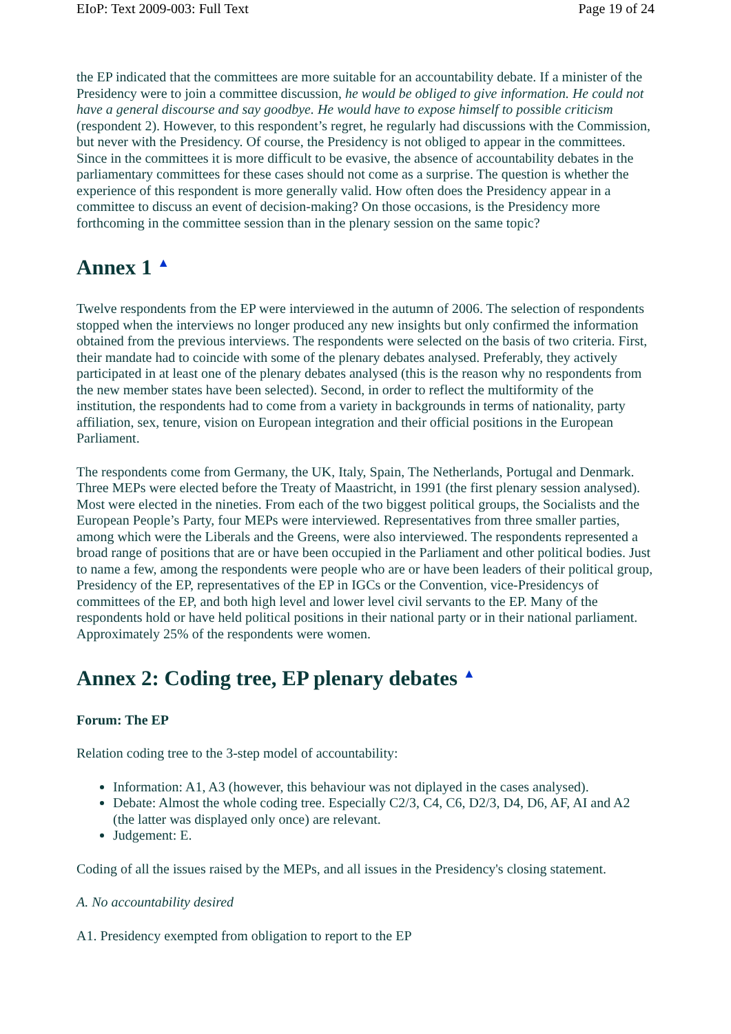EIoP: Text 2009-003: Full Text Page 19 of 24
the EP indicated that the committees are more suitable for an accountability debate. If a minister of the Presidency were to join a committee discussion, he would be obliged to give information. He could not have a general discourse and say goodbye. He would have to expose himself to possible criticism (respondent 2). However, to this respondent’s regret, he regularly had discussions with the Commission, but never with the Presidency. Of course, the Presidency is not obliged to appear in the committees. Since in the committees it is more difficult to be evasive, the absence of accountability debates in the parliamentary committees for these cases should not come as a surprise. The question is whether the experience of this respondent is more generally valid. How often does the Presidency appear in a committee to discuss an event of decision-making? On those occasions, is the Presidency more forthcoming in the committee session than in the plenary session on the same topic?
Annex 1 ▲
Twelve respondents from the EP were interviewed in the autumn of 2006. The selection of respondents stopped when the interviews no longer produced any new insights but only confirmed the information obtained from the previous interviews. The respondents were selected on the basis of two criteria. First, their mandate had to coincide with some of the plenary debates analysed. Preferably, they actively participated in at least one of the plenary debates analysed (this is the reason why no respondents from the new member states have been selected). Second, in order to reflect the multiformity of the institution, the respondents had to come from a variety in backgrounds in terms of nationality, party affiliation, sex, tenure, vision on European integration and their official positions in the European Parliament.
The respondents come from Germany, the UK, Italy, Spain, The Netherlands, Portugal and Denmark. Three MEPs were elected before the Treaty of Maastricht, in 1991 (the first plenary session analysed). Most were elected in the nineties. From each of the two biggest political groups, the Socialists and the European People’s Party, four MEPs were interviewed. Representatives from three smaller parties, among which were the Liberals and the Greens, were also interviewed. The respondents represented a broad range of positions that are or have been occupied in the Parliament and other political bodies. Just to name a few, among the respondents were people who are or have been leaders of their political group, Presidency of the EP, representatives of the EP in IGCs or the Convention, vice-Presidencys of committees of the EP, and both high level and lower level civil servants to the EP. Many of the respondents hold or have held political positions in their national party or in their national parliament. Approximately 25% of the respondents were women.
Annex 2: Coding tree, EP plenary debates ▲
Forum: The EP
Relation coding tree to the 3-step model of accountability:
Information: A1, A3 (however, this behaviour was not diplayed in the cases analysed).
Debate: Almost the whole coding tree. Especially C2/3, C4, C6, D2/3, D4, D6, AF, AI and A2 (the latter was displayed only once) are relevant.
Judgement: E.
Coding of all the issues raised by the MEPs, and all issues in the Presidency's closing statement.
A. No accountability desired
A1. Presidency exempted from obligation to report to the EP